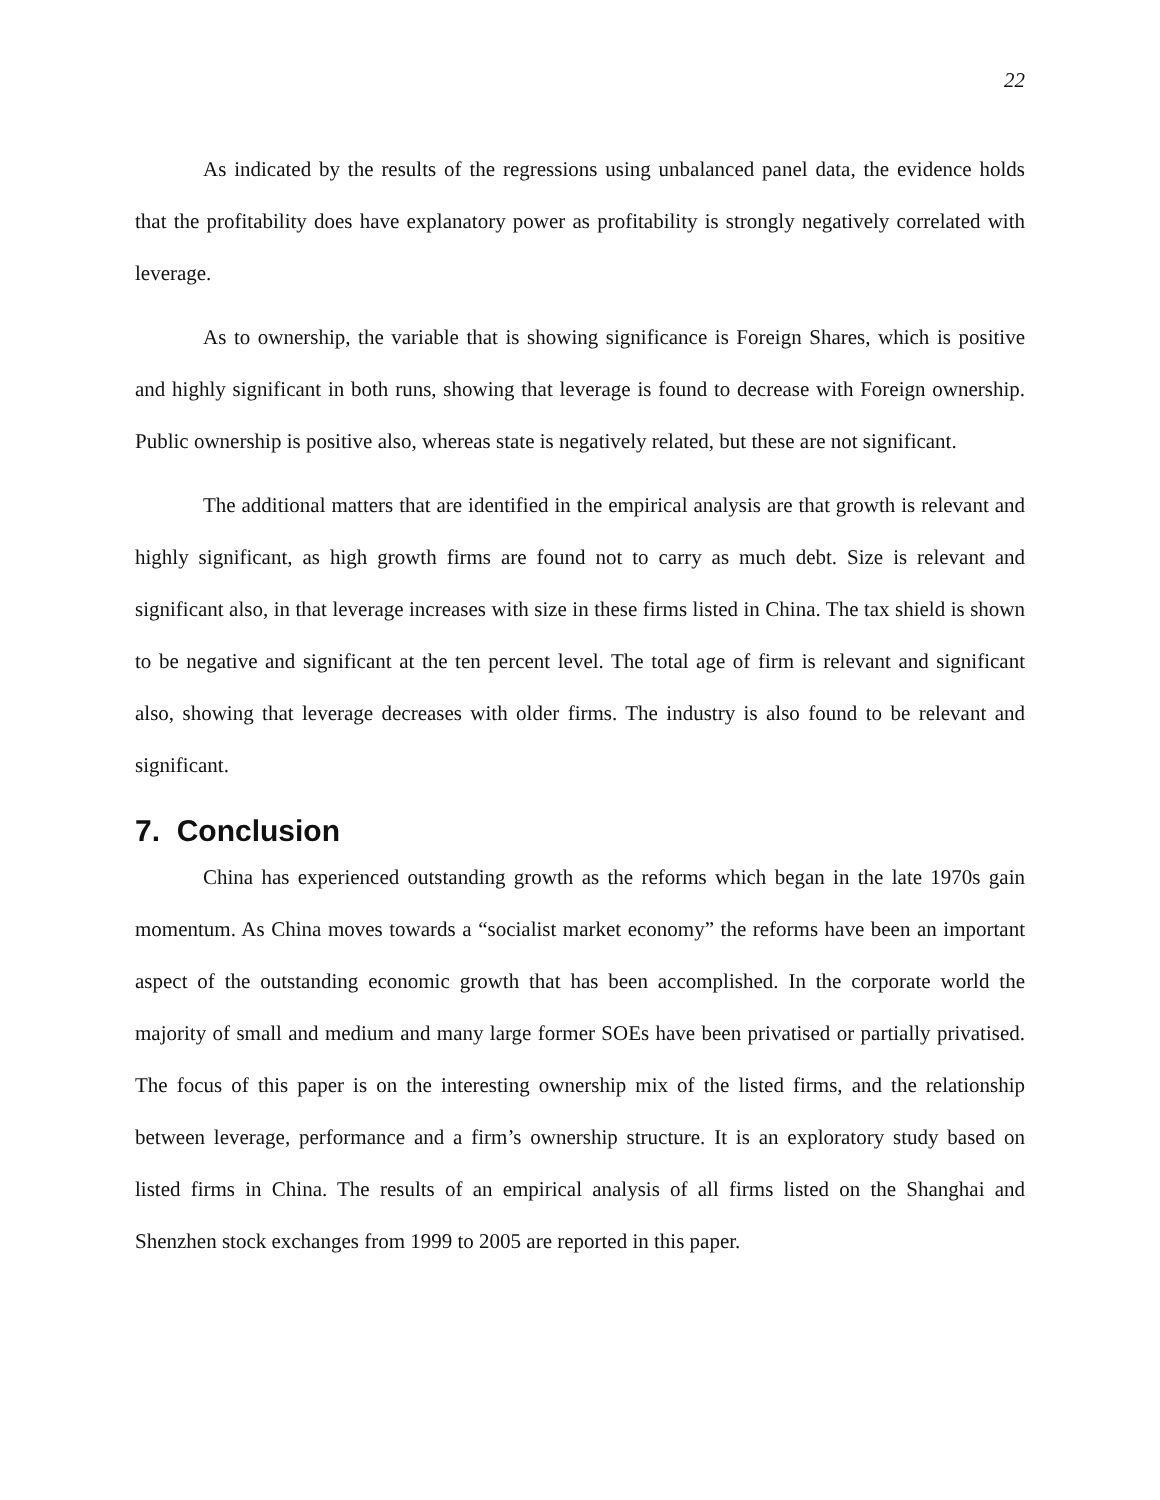22
As indicated by the results of the regressions using unbalanced panel data, the evidence holds that the profitability does have explanatory power as profitability is strongly negatively correlated with leverage.
As to ownership, the variable that is showing significance is Foreign Shares, which is positive and highly significant in both runs, showing that leverage is found to decrease with Foreign ownership. Public ownership is positive also, whereas state is negatively related, but these are not significant.
The additional matters that are identified in the empirical analysis are that growth is relevant and highly significant, as high growth firms are found not to carry as much debt. Size is relevant and significant also, in that leverage increases with size in these firms listed in China. The tax shield is shown to be negative and significant at the ten percent level. The total age of firm is relevant and significant also, showing that leverage decreases with older firms. The industry is also found to be relevant and significant.
7. Conclusion
China has experienced outstanding growth as the reforms which began in the late 1970s gain momentum. As China moves towards a “socialist market economy” the reforms have been an important aspect of the outstanding economic growth that has been accomplished. In the corporate world the majority of small and medium and many large former SOEs have been privatised or partially privatised. The focus of this paper is on the interesting ownership mix of the listed firms, and the relationship between leverage, performance and a firm’s ownership structure. It is an exploratory study based on listed firms in China. The results of an empirical analysis of all firms listed on the Shanghai and Shenzhen stock exchanges from 1999 to 2005 are reported in this paper.